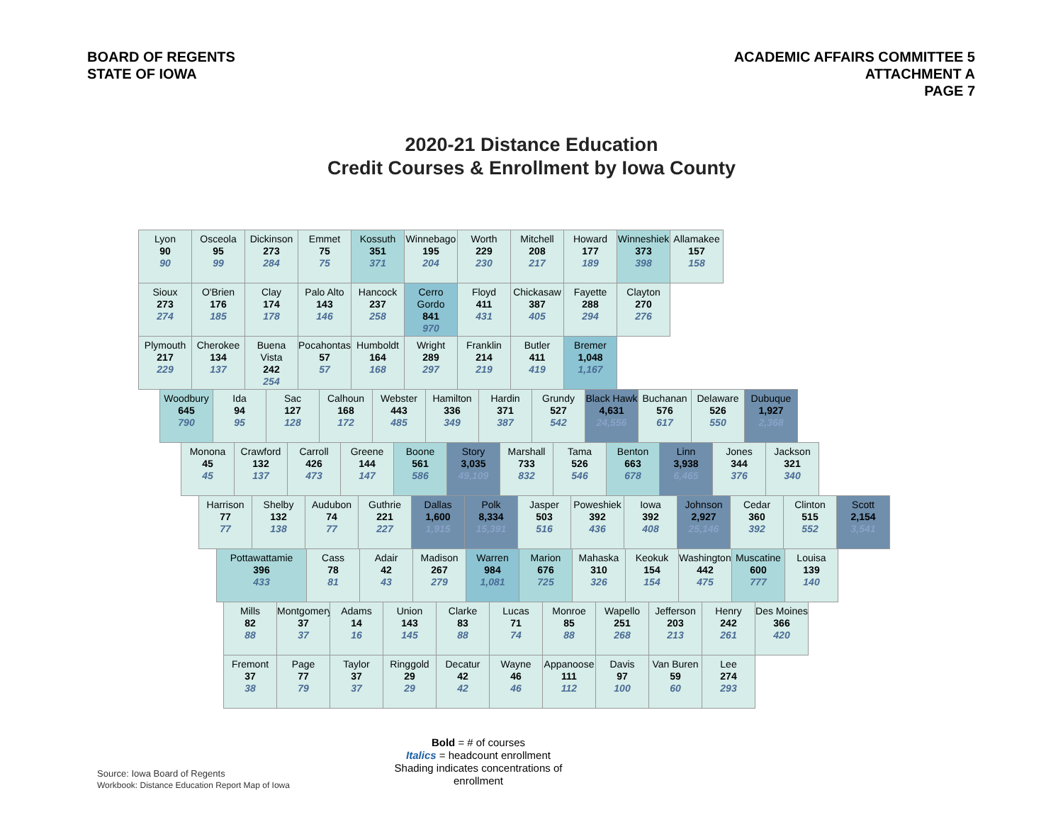BOARD OF REGENTS
STATE OF IOWA
ACADEMIC AFFAIRS COMMITTEE 5
ATTACHMENT A
PAGE 7
2020-21 Distance Education
Credit Courses & Enrollment by Iowa County
Lyon
90
90
Osceola
95
99
Dickinson
273
284
Emmet
75
75
Kossuth
351
371
Winnebago
195
204
Worth
229
230
Mitchell
208
217
Howard
177
189
Winneshiek
373
398
Allamakee
157
158
Sioux
273
274
O'Brien
176
185
Clay
174
178
Palo Alto
143
146
Hancock
237
258
Cerro Gordo
841
970
Floyd
411
431
Chickasaw
387
405
Fayette
288
294
Clayton
270
276
Plymouth
217
229
Cherokee
134
137
Buena Vista
242
254
Pocahontas
57
57
Humboldt
164
168
Wright
289
297
Franklin
214
219
Butler
411
419
Bremer
1,048
1,167
Woodbury
645
790
Ida
94
95
Sac
127
128
Calhoun
168
172
Webster
443
485
Hamilton
336
349
Hardin
371
387
Grundy
527
542
Black Hawk
4,631
24,556
Buchanan
576
617
Delaware
526
550
Dubuque
1,927
2,368
Monona
45
45
Crawford
132
137
Carroll
426
473
Greene
144
147
Boone
561
586
Story
3,035
49,109
Marshall
733
832
Tama
526
546
Benton
663
678
Linn
3,938
6,465
Jones
344
376
Jackson
321
340
Harrison
77
77
Shelby
132
138
Audubon
74
77
Guthrie
221
227
Dallas
1,600
1,915
Polk
8,334
15,391
Jasper
503
516
Poweshiek
392
436
Iowa
392
408
Johnson
2,927
25,146
Cedar
360
392
Clinton
515
552
Scott
2,154
3,541
Pottawattamie
396
433
Cass
78
81
Adair
42
43
Madison
267
279
Warren
984
1,081
Marion
676
725
Mahaska
310
326
Keokuk
154
154
Washington
442
475
Muscatine
600
777
Louisa
139
140
Mills
82
88
Montgomery
37
37
Adams
14
16
Union
143
145
Clarke
83
88
Lucas
71
74
Monroe
85
88
Wapello
251
268
Jefferson
203
213
Henry
242
261
Des Moines
366
420
Fremont
37
38
Page
77
79
Taylor
37
37
Ringgold
29
29
Decatur
42
42
Wayne
46
46
Appanoose
111
112
Davis
97
100
Van Buren
59
60
Lee
274
293
Bold = # of courses
Italics = headcount enrollment
Shading indicates concentrations of
enrollment
Source: Iowa Board of Regents
Workbook: Distance Education Report Map of Iowa